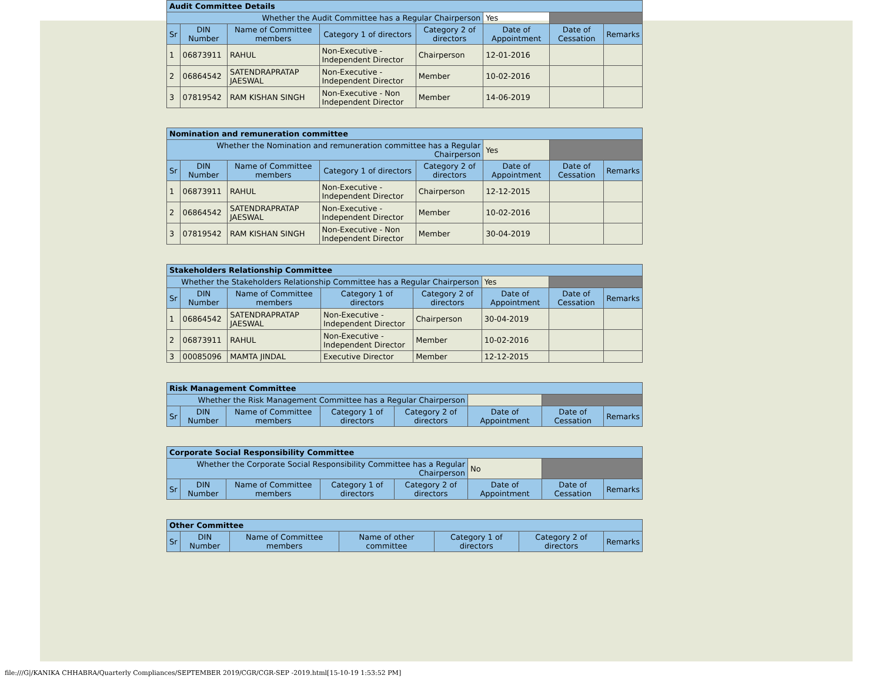| Audit Committee Details | | | | | | | |
| --- | --- | --- | --- | --- | --- | --- | --- |
| Whether the Audit Committee has a Regular Chairperson | | | | | Yes | | |
| Sr | DIN Number | Name of Committee members | Category 1 of directors | Category 2 of directors | Date of Appointment | Date of Cessation | Remarks |
| 1 | 06873911 | RAHUL | Non-Executive - Independent Director | Chairperson | 12-01-2016 | | |
| 2 | 06864542 | SATENDRAPRATAP JAESWAL | Non-Executive - Independent Director | Member | 10-02-2016 | | |
| 3 | 07819542 | RAM KISHAN SINGH | Non-Executive - Non Independent Director | Member | 14-06-2019 | | |
| Nomination and remuneration committee | | | | | | | |
| --- | --- | --- | --- | --- | --- | --- | --- |
| Whether the Nomination and remuneration committee has a Regular Chairperson | | | | | Yes | | |
| Sr | DIN Number | Name of Committee members | Category 1 of directors | Category 2 of directors | Date of Appointment | Date of Cessation | Remarks |
| 1 | 06873911 | RAHUL | Non-Executive - Independent Director | Chairperson | 12-12-2015 | | |
| 2 | 06864542 | SATENDRAPRATAP JAESWAL | Non-Executive - Independent Director | Member | 10-02-2016 | | |
| 3 | 07819542 | RAM KISHAN SINGH | Non-Executive - Non Independent Director | Member | 30-04-2019 | | |
| Stakeholders Relationship Committee | | | | | | | |
| --- | --- | --- | --- | --- | --- | --- | --- |
| Whether the Stakeholders Relationship Committee has a Regular Chairperson | | | | | Yes | | |
| Sr | DIN Number | Name of Committee members | Category 1 of directors | Category 2 of directors | Date of Appointment | Date of Cessation | Remarks |
| 1 | 06864542 | SATENDRAPRATAP JAESWAL | Non-Executive - Independent Director | Chairperson | 30-04-2019 | | |
| 2 | 06873911 | RAHUL | Non-Executive - Independent Director | Member | 10-02-2016 | | |
| 3 | 00085096 | MAMTA JINDAL | Executive Director | Member | 12-12-2015 | | |
| Risk Management Committee | | | | | | | |
| --- | --- | --- | --- | --- | --- | --- | --- |
| Whether the Risk Management Committee has a Regular Chairperson | | | | | | | |
| Sr | DIN Number | Name of Committee members | Category 1 of directors | Category 2 of directors | Date of Appointment | Date of Cessation | Remarks |
| Corporate Social Responsibility Committee | | | | | | | |
| --- | --- | --- | --- | --- | --- | --- | --- |
| Whether the Corporate Social Responsibility Committee has a Regular Chairperson | | | | | No | | |
| Sr | DIN Number | Name of Committee members | Category 1 of directors | Category 2 of directors | Date of Appointment | Date of Cessation | Remarks |
| Other Committee | | | | | | |
| --- | --- | --- | --- | --- | --- | --- |
| Sr | DIN Number | Name of Committee members | Name of other committee | Category 1 of directors | Category 2 of directors | Remarks |
file:///G|/KANIKA CHHABRA/Quarterly Compliances/SEPTEMBER 2019/CGR/CGR-SEP -2019.html[15-10-19 1:53:52 PM]